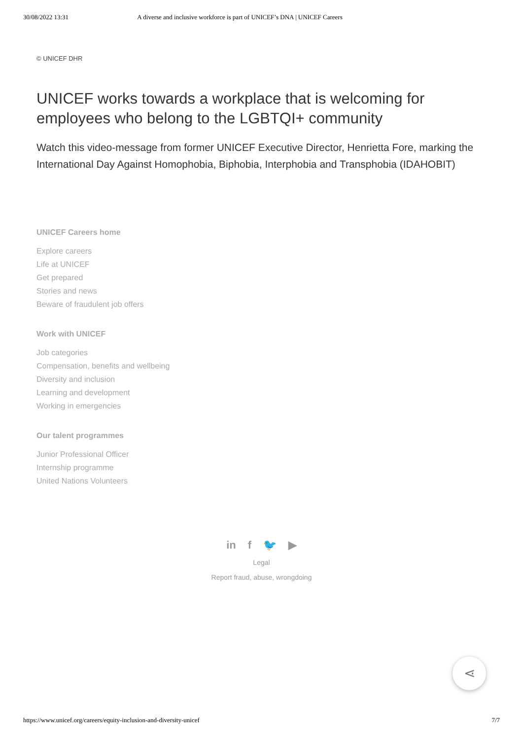30/08/2022 13:31 A diverse and inclusive workforce is part of UNICEF’s DNA | UNICEF Careers
© UNICEF DHR
UNICEF works towards a workplace that is welcoming for employees who belong to the LGBTQI+ community
Watch this video-message from former UNICEF Executive Director, Henrietta Fore, marking the International Day Against Homophobia, Biphobia, Interphobia and Transphobia (IDAHOBIT)
UNICEF Careers home
Explore careers
Life at UNICEF
Get prepared
Stories and news
Beware of fraudulent job offers
Work with UNICEF
Job categories
Compensation, benefits and wellbeing
Diversity and inclusion
Learning and development
Working in emergencies
Our talent programmes
Junior Professional Officer
Internship programme
United Nations Volunteers
in f 🐦 ▶
Legal
Report fraud, abuse, wrongdoing
⋖
https://www.unicef.org/careers/equity-inclusion-and-diversity-unicef 7/7